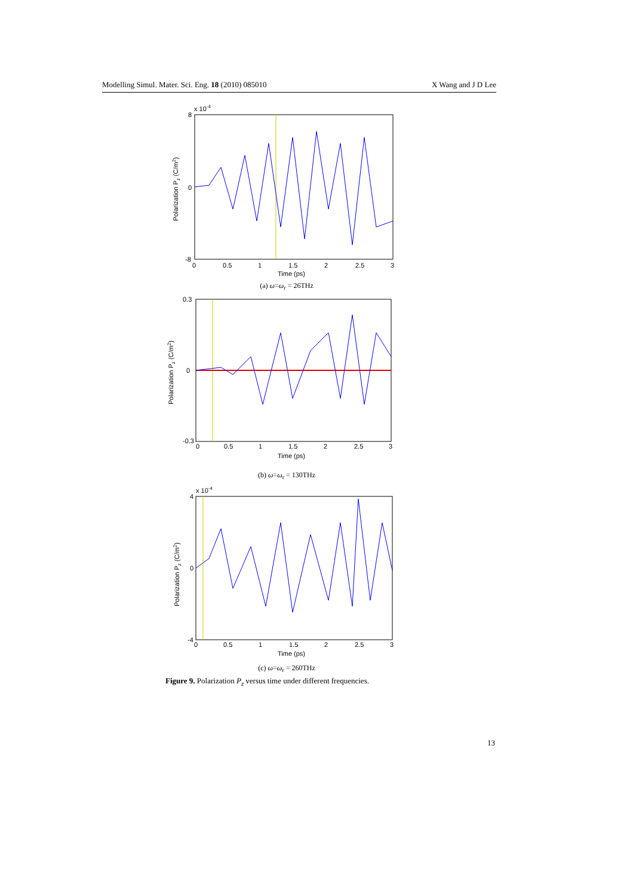Modelling Simul. Mater. Sci. Eng. 18 (2010) 085010 X Wang and J D Lee
x 10-4
8
0
-8
0
0.5
1
1.5
2
2.5
3
Time (ps)
Polarization Pz (C/m2)
(a) ω=ω<sub>r</sub> = 26THz
0.3
0
-0.3
0
0.5
1
1.5
2
2.5
3
Time (ps)
Polarization Pz (C/m2)
(b) ω=ω<sub>r</sub> = 130THz
x 10-4
4
0
-4
0
0.5
1
1.5
2
2.5
3
Time (ps)
Polarization Pz (C/m2)
(c) ω=ω<sub>r</sub> = 260THz
Figure 9. Polarization P<sub>z</sub> versus time under different frequencies.
13